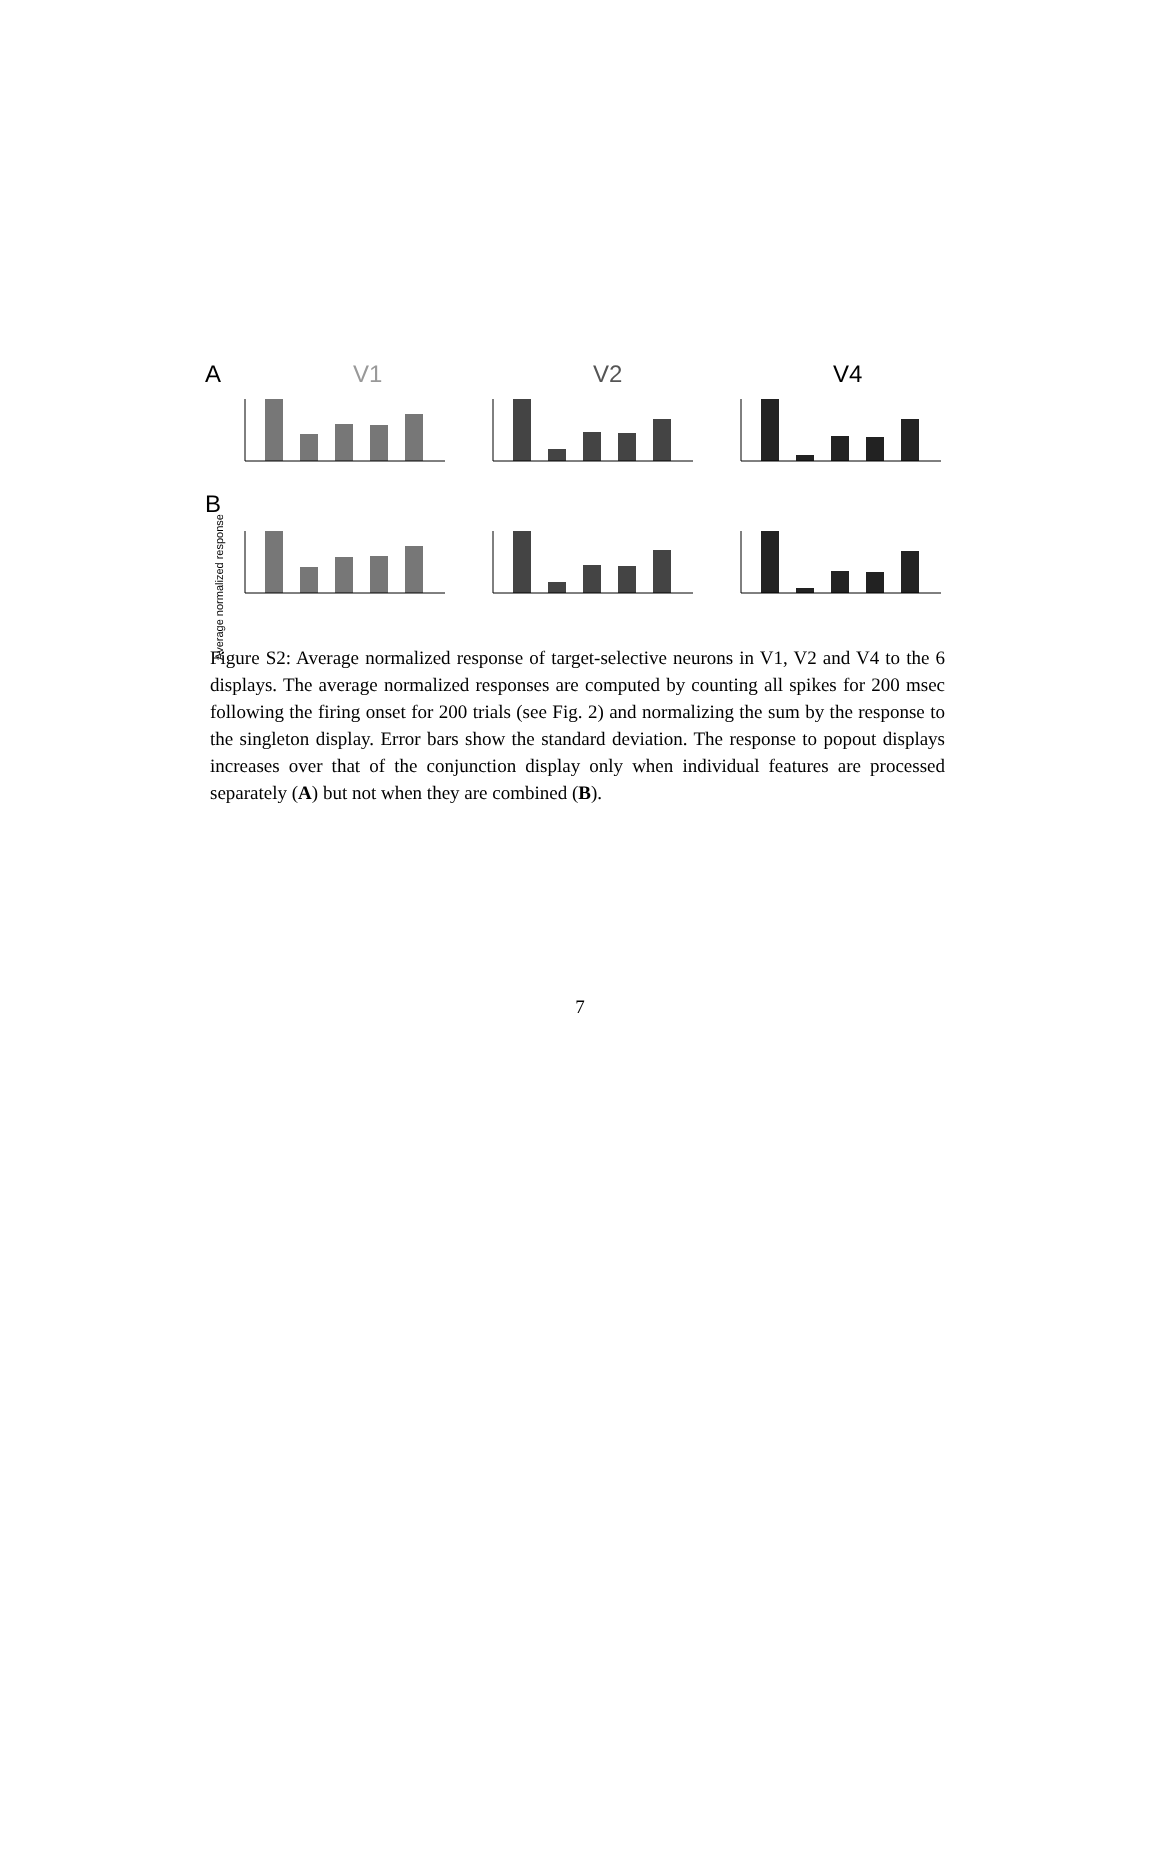A V1 V2 V4
Average normalized response
B
Figure S2: Average normalized response of target-selective neurons in V1, V2 and V4 to the 6 displays. The average normalized responses are computed by counting all spikes for 200 msec following the firing onset for 200 trials (see Fig. 2) and normalizing the sum by the response to the singleton display. Error bars show the standard deviation. The response to popout displays increases over that of the conjunction display only when individual features are processed separately (A) but not when they are combined (B).
7